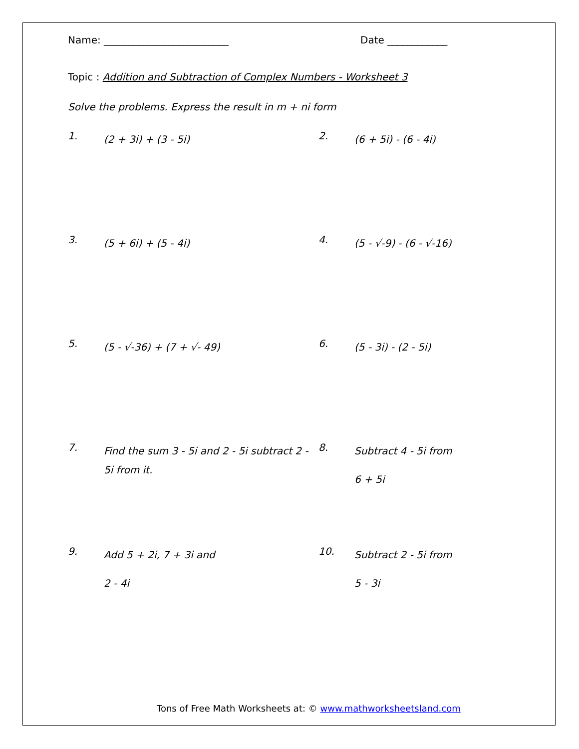Name: _________________________ Date ____________
Topic : Addition and Subtraction of Complex Numbers - Worksheet 3
Solve the problems. Express the result in m + ni form
1.
(2 + 3i) + (3 - 5i)
2.
(6 + 5i) - (6 - 4i)
3.
(5 + 6i) + (5 - 4i)
4.
(5 - √-9) - (6 - √-16)
5.
(5 - √-36) + (7 + √- 49)
6.
(5 - 3i) - (2 - 5i)
7.
Find the sum 3 - 5i and 2 - 5i subtract 2 - 5i from it.
8.
Subtract 4 - 5i from
6 + 5i
9.
Add 5 + 2i, 7 + 3i and
2 - 4i
10.
Subtract 2 - 5i from
5 - 3i
Tons of Free Math Worksheets at: © www.mathworksheetsland.com